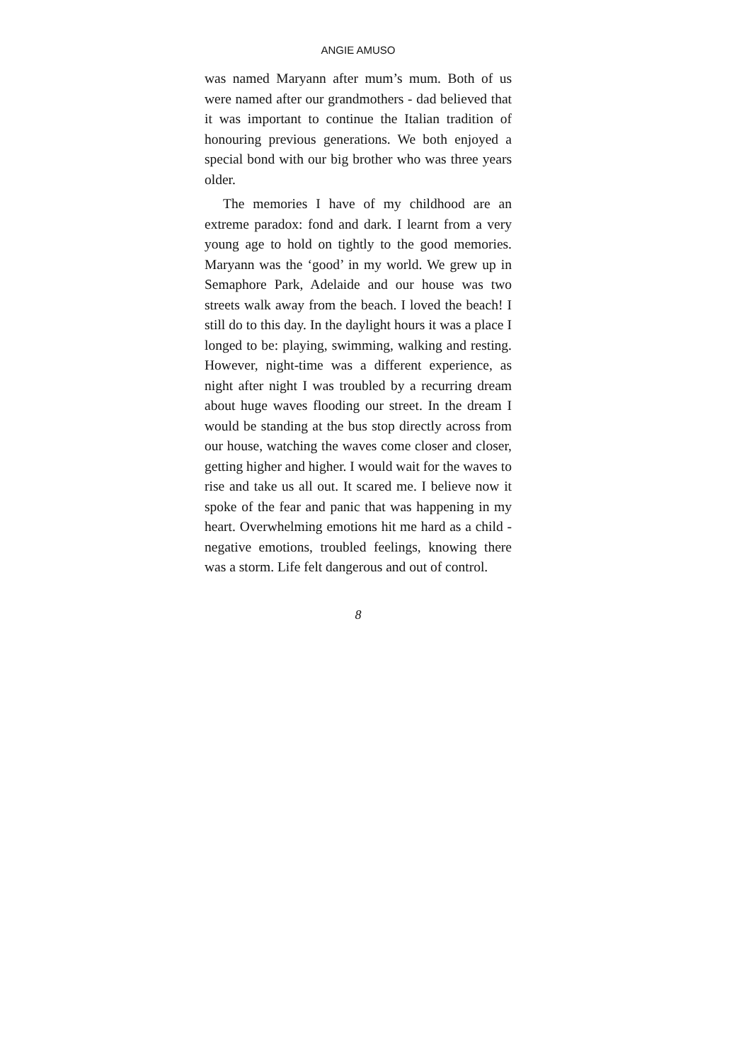ANGIE AMUSO
was named Maryann after mum’s mum. Both of us were named after our grandmothers - dad believed that it was important to continue the Italian tradition of honouring previous generations. We both enjoyed a special bond with our big brother who was three years older.
The memories I have of my childhood are an extreme paradox: fond and dark. I learnt from a very young age to hold on tightly to the good memories. Maryann was the ‘good’ in my world. We grew up in Semaphore Park, Adelaide and our house was two streets walk away from the beach. I loved the beach! I still do to this day. In the daylight hours it was a place I longed to be: playing, swimming, walking and resting. However, night-time was a different experience, as night after night I was troubled by a recurring dream about huge waves flooding our street. In the dream I would be standing at the bus stop directly across from our house, watching the waves come closer and closer, getting higher and higher. I would wait for the waves to rise and take us all out. It scared me. I believe now it spoke of the fear and panic that was happening in my heart. Overwhelming emotions hit me hard as a child - negative emotions, troubled feelings, knowing there was a storm. Life felt dangerous and out of control.
8